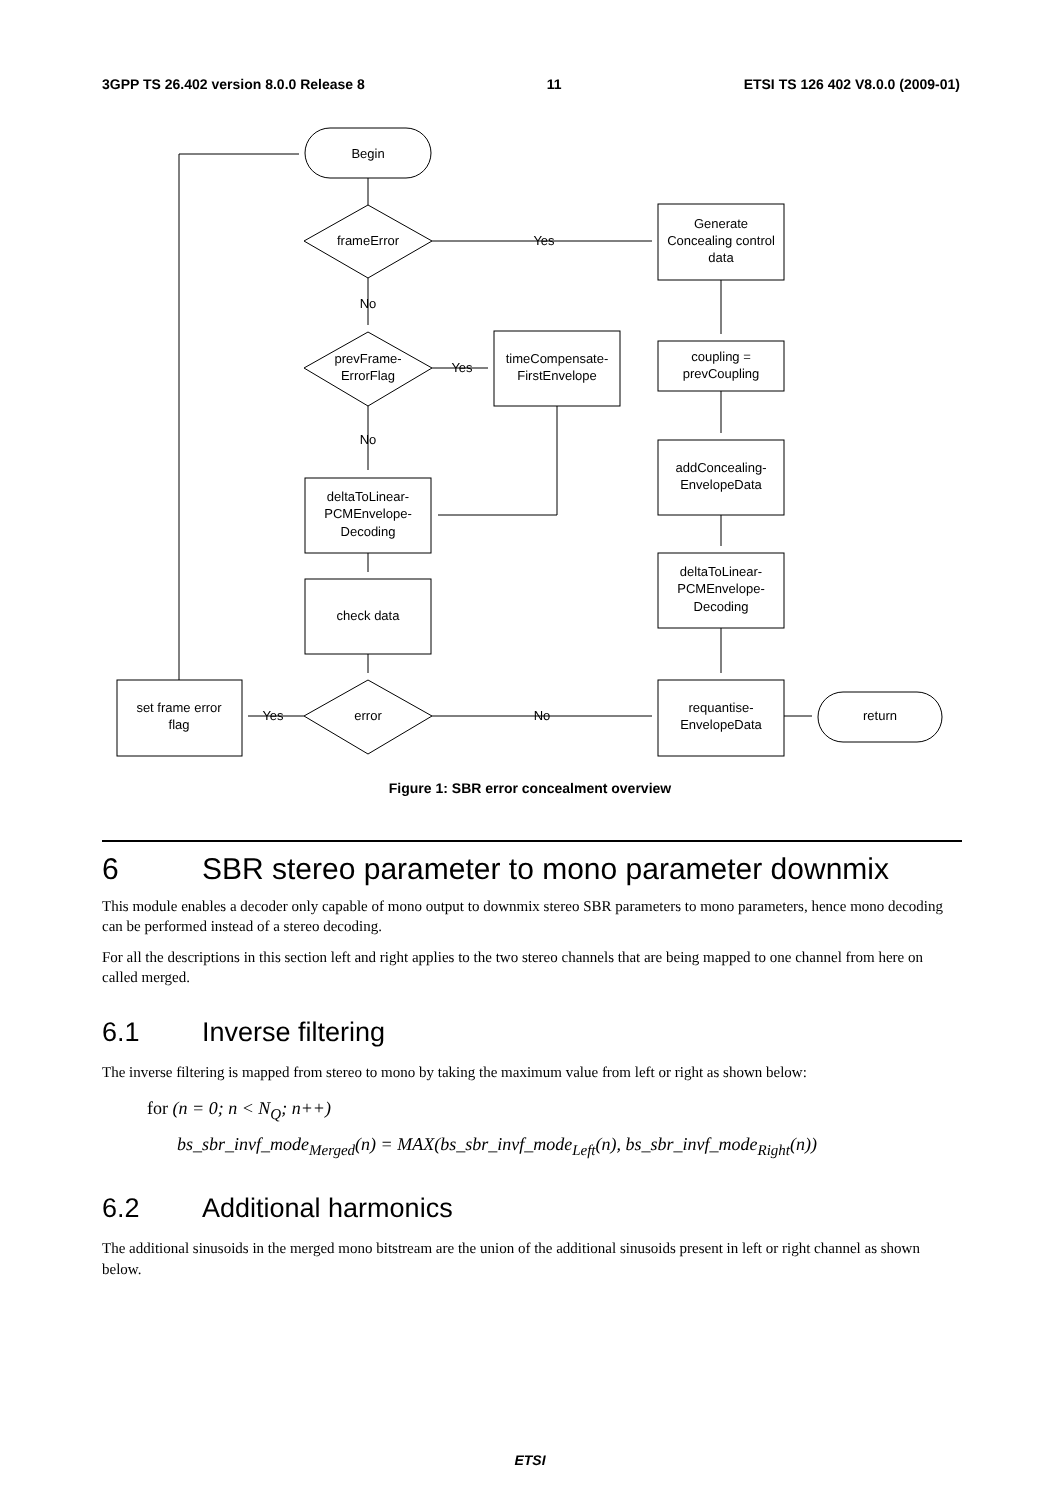3GPP TS 26.402 version 8.0.0 Release 8 11 ETSI TS 126 402 V8.0.0 (2009-01)
Begin
frameError
Yes
Generate
Concealing control
data
No
prevFrame-
ErrorFlag
Yes
timeCompensate-
FirstEnvelope
coupling =
prevCoupling
No
addConcealing-
EnvelopeData
deltaToLinear-
PCMEnvelope-
Decoding
deltaToLinear-
PCMEnvelope-
Decoding
check data
error
No
requantise-
EnvelopeData
return
set frame error
flag
Yes
Figure 1: SBR error concealment overview
6 SBR stereo parameter to mono parameter downmix
This module enables a decoder only capable of mono output to downmix stereo SBR parameters to mono parameters, hence mono decoding can be performed instead of a stereo decoding.
For all the descriptions in this section left and right applies to the two stereo channels that are being mapped to one channel from here on called merged.
6.1 Inverse filtering
The inverse filtering is mapped from stereo to mono by taking the maximum value from left or right as shown below:
for (n = 0; n < N<sub>Q</sub>; n++)
bs_sbr_invf_mode<sub>Merged</sub>(n) = MAX(bs_sbr_invf_mode<sub>Left</sub>(n), bs_sbr_invf_mode<sub>Right</sub>(n))
6.2 Additional harmonics
The additional sinusoids in the merged mono bitstream are the union of the additional sinusoids present in left or right channel as shown below.
ETSI